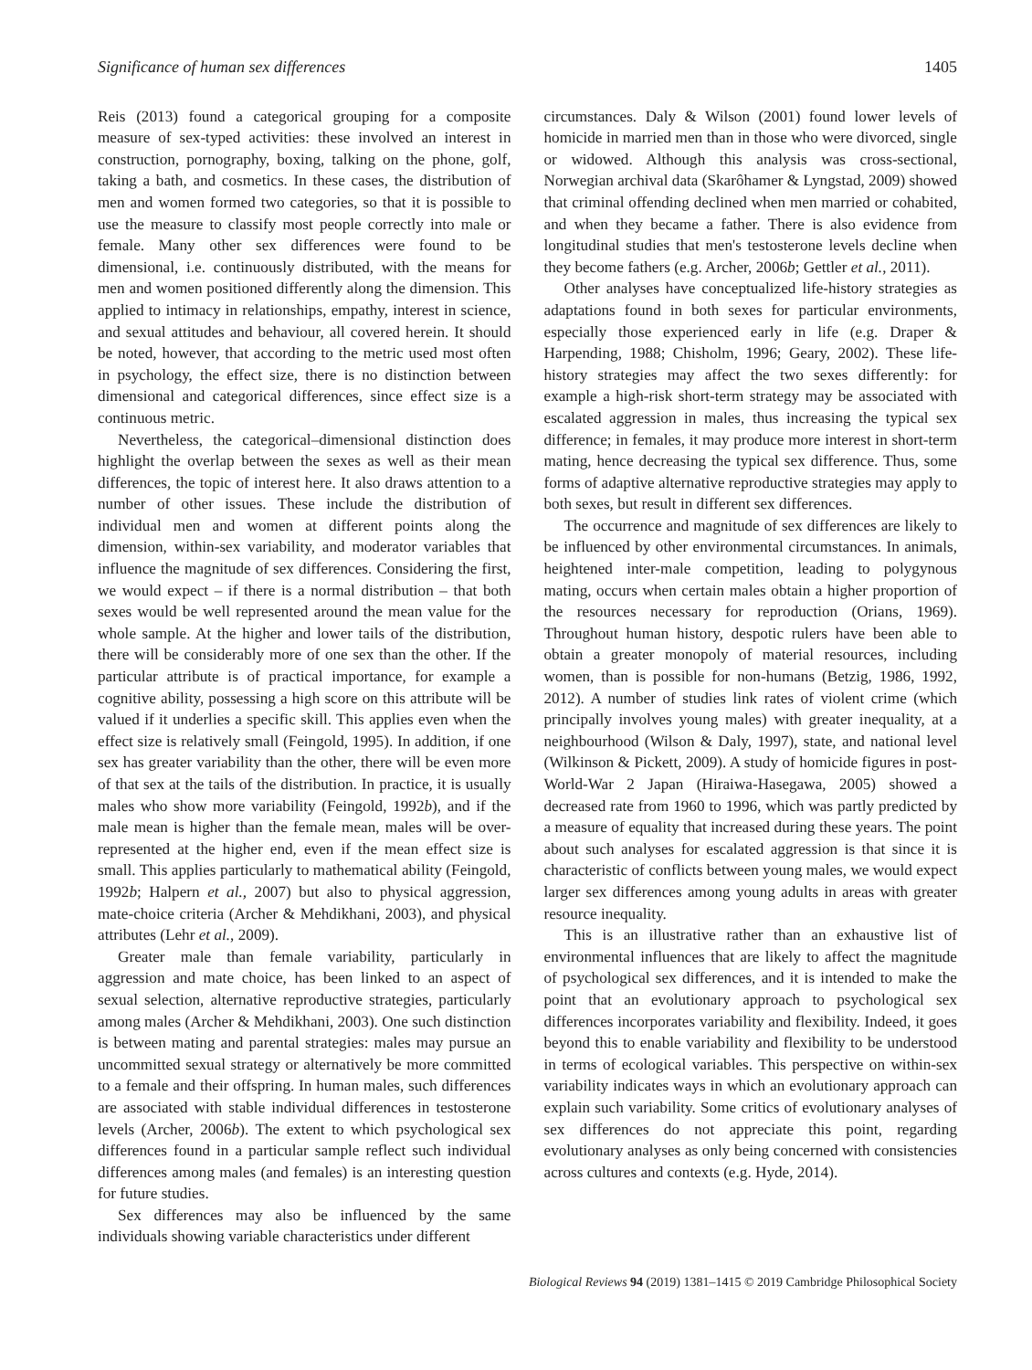Significance of human sex differences 1405
Reis (2013) found a categorical grouping for a composite measure of sex-typed activities: these involved an interest in construction, pornography, boxing, talking on the phone, golf, taking a bath, and cosmetics. In these cases, the distribution of men and women formed two categories, so that it is possible to use the measure to classify most people correctly into male or female. Many other sex differences were found to be dimensional, i.e. continuously distributed, with the means for men and women positioned differently along the dimension. This applied to intimacy in relationships, empathy, interest in science, and sexual attitudes and behaviour, all covered herein. It should be noted, however, that according to the metric used most often in psychology, the effect size, there is no distinction between dimensional and categorical differences, since effect size is a continuous metric.
Nevertheless, the categorical–dimensional distinction does highlight the overlap between the sexes as well as their mean differences, the topic of interest here. It also draws attention to a number of other issues. These include the distribution of individual men and women at different points along the dimension, within-sex variability, and moderator variables that influence the magnitude of sex differences. Considering the first, we would expect – if there is a normal distribution – that both sexes would be well represented around the mean value for the whole sample. At the higher and lower tails of the distribution, there will be considerably more of one sex than the other. If the particular attribute is of practical importance, for example a cognitive ability, possessing a high score on this attribute will be valued if it underlies a specific skill. This applies even when the effect size is relatively small (Feingold, 1995). In addition, if one sex has greater variability than the other, there will be even more of that sex at the tails of the distribution. In practice, it is usually males who show more variability (Feingold, 1992b), and if the male mean is higher than the female mean, males will be over-represented at the higher end, even if the mean effect size is small. This applies particularly to mathematical ability (Feingold, 1992b; Halpern et al., 2007) but also to physical aggression, mate-choice criteria (Archer & Mehdikhani, 2003), and physical attributes (Lehr et al., 2009).
Greater male than female variability, particularly in aggression and mate choice, has been linked to an aspect of sexual selection, alternative reproductive strategies, particularly among males (Archer & Mehdikhani, 2003). One such distinction is between mating and parental strategies: males may pursue an uncommitted sexual strategy or alternatively be more committed to a female and their offspring. In human males, such differences are associated with stable individual differences in testosterone levels (Archer, 2006b). The extent to which psychological sex differences found in a particular sample reflect such individual differences among males (and females) is an interesting question for future studies.
Sex differences may also be influenced by the same individuals showing variable characteristics under different
circumstances. Daly & Wilson (2001) found lower levels of homicide in married men than in those who were divorced, single or widowed. Although this analysis was cross-sectional, Norwegian archival data (Skarôhamer & Lyngstad, 2009) showed that criminal offending declined when men married or cohabited, and when they became a father. There is also evidence from longitudinal studies that men's testosterone levels decline when they become fathers (e.g. Archer, 2006b; Gettler et al., 2011).
Other analyses have conceptualized life-history strategies as adaptations found in both sexes for particular environments, especially those experienced early in life (e.g. Draper & Harpending, 1988; Chisholm, 1996; Geary, 2002). These life-history strategies may affect the two sexes differently: for example a high-risk short-term strategy may be associated with escalated aggression in males, thus increasing the typical sex difference; in females, it may produce more interest in short-term mating, hence decreasing the typical sex difference. Thus, some forms of adaptive alternative reproductive strategies may apply to both sexes, but result in different sex differences.
The occurrence and magnitude of sex differences are likely to be influenced by other environmental circumstances. In animals, heightened inter-male competition, leading to polygynous mating, occurs when certain males obtain a higher proportion of the resources necessary for reproduction (Orians, 1969). Throughout human history, despotic rulers have been able to obtain a greater monopoly of material resources, including women, than is possible for non-humans (Betzig, 1986, 1992, 2012). A number of studies link rates of violent crime (which principally involves young males) with greater inequality, at a neighbourhood (Wilson & Daly, 1997), state, and national level (Wilkinson & Pickett, 2009). A study of homicide figures in post-World-War 2 Japan (Hiraiwa-Hasegawa, 2005) showed a decreased rate from 1960 to 1996, which was partly predicted by a measure of equality that increased during these years. The point about such analyses for escalated aggression is that since it is characteristic of conflicts between young males, we would expect larger sex differences among young adults in areas with greater resource inequality.
This is an illustrative rather than an exhaustive list of environmental influences that are likely to affect the magnitude of psychological sex differences, and it is intended to make the point that an evolutionary approach to psychological sex differences incorporates variability and flexibility. Indeed, it goes beyond this to enable variability and flexibility to be understood in terms of ecological variables. This perspective on within-sex variability indicates ways in which an evolutionary approach can explain such variability. Some critics of evolutionary analyses of sex differences do not appreciate this point, regarding evolutionary analyses as only being concerned with consistencies across cultures and contexts (e.g. Hyde, 2014).
Biological Reviews 94 (2019) 1381–1415 © 2019 Cambridge Philosophical Society